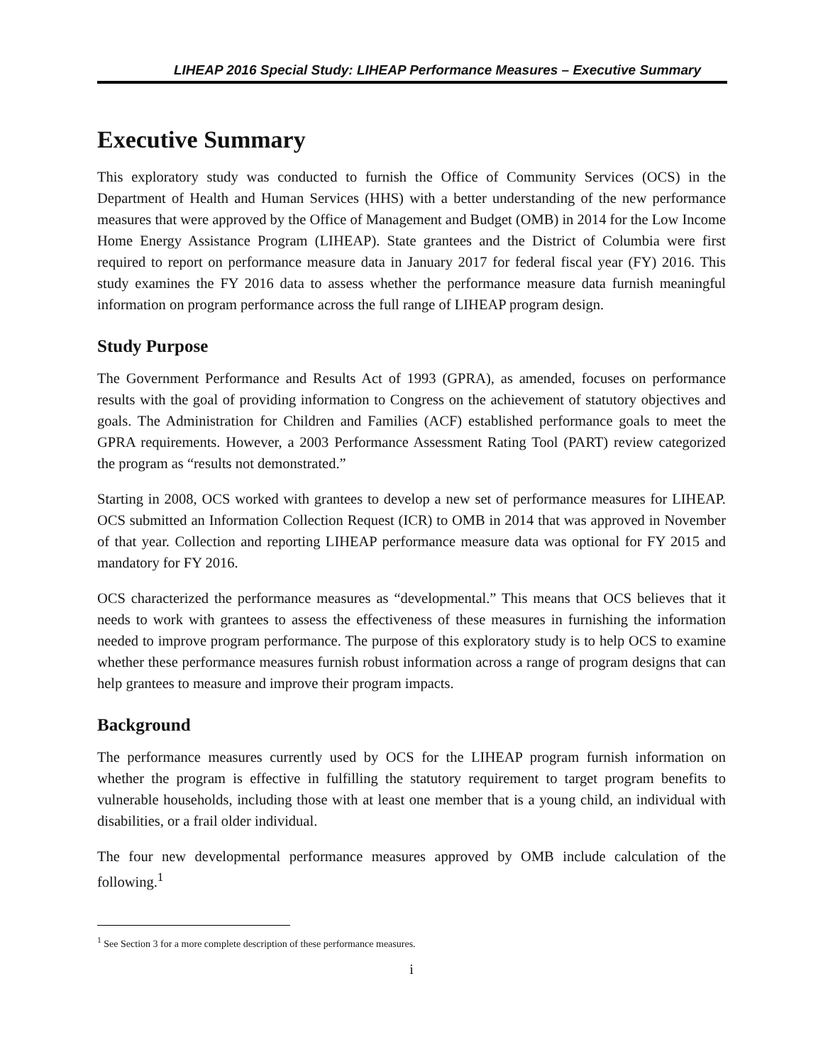LIHEAP 2016 Special Study: LIHEAP Performance Measures – Executive Summary
Executive Summary
This exploratory study was conducted to furnish the Office of Community Services (OCS) in the Department of Health and Human Services (HHS) with a better understanding of the new performance measures that were approved by the Office of Management and Budget (OMB) in 2014 for the Low Income Home Energy Assistance Program (LIHEAP). State grantees and the District of Columbia were first required to report on performance measure data in January 2017 for federal fiscal year (FY) 2016. This study examines the FY 2016 data to assess whether the performance measure data furnish meaningful information on program performance across the full range of LIHEAP program design.
Study Purpose
The Government Performance and Results Act of 1993 (GPRA), as amended, focuses on performance results with the goal of providing information to Congress on the achievement of statutory objectives and goals. The Administration for Children and Families (ACF) established performance goals to meet the GPRA requirements. However, a 2003 Performance Assessment Rating Tool (PART) review categorized the program as “results not demonstrated.”
Starting in 2008, OCS worked with grantees to develop a new set of performance measures for LIHEAP. OCS submitted an Information Collection Request (ICR) to OMB in 2014 that was approved in November of that year. Collection and reporting LIHEAP performance measure data was optional for FY 2015 and mandatory for FY 2016.
OCS characterized the performance measures as “developmental.” This means that OCS believes that it needs to work with grantees to assess the effectiveness of these measures in furnishing the information needed to improve program performance. The purpose of this exploratory study is to help OCS to examine whether these performance measures furnish robust information across a range of program designs that can help grantees to measure and improve their program impacts.
Background
The performance measures currently used by OCS for the LIHEAP program furnish information on whether the program is effective in fulfilling the statutory requirement to target program benefits to vulnerable households, including those with at least one member that is a young child, an individual with disabilities, or a frail older individual.
The four new developmental performance measures approved by OMB include calculation of the following.<sup>1</sup>
<sup>1</sup> See Section 3 for a more complete description of these performance measures.
i